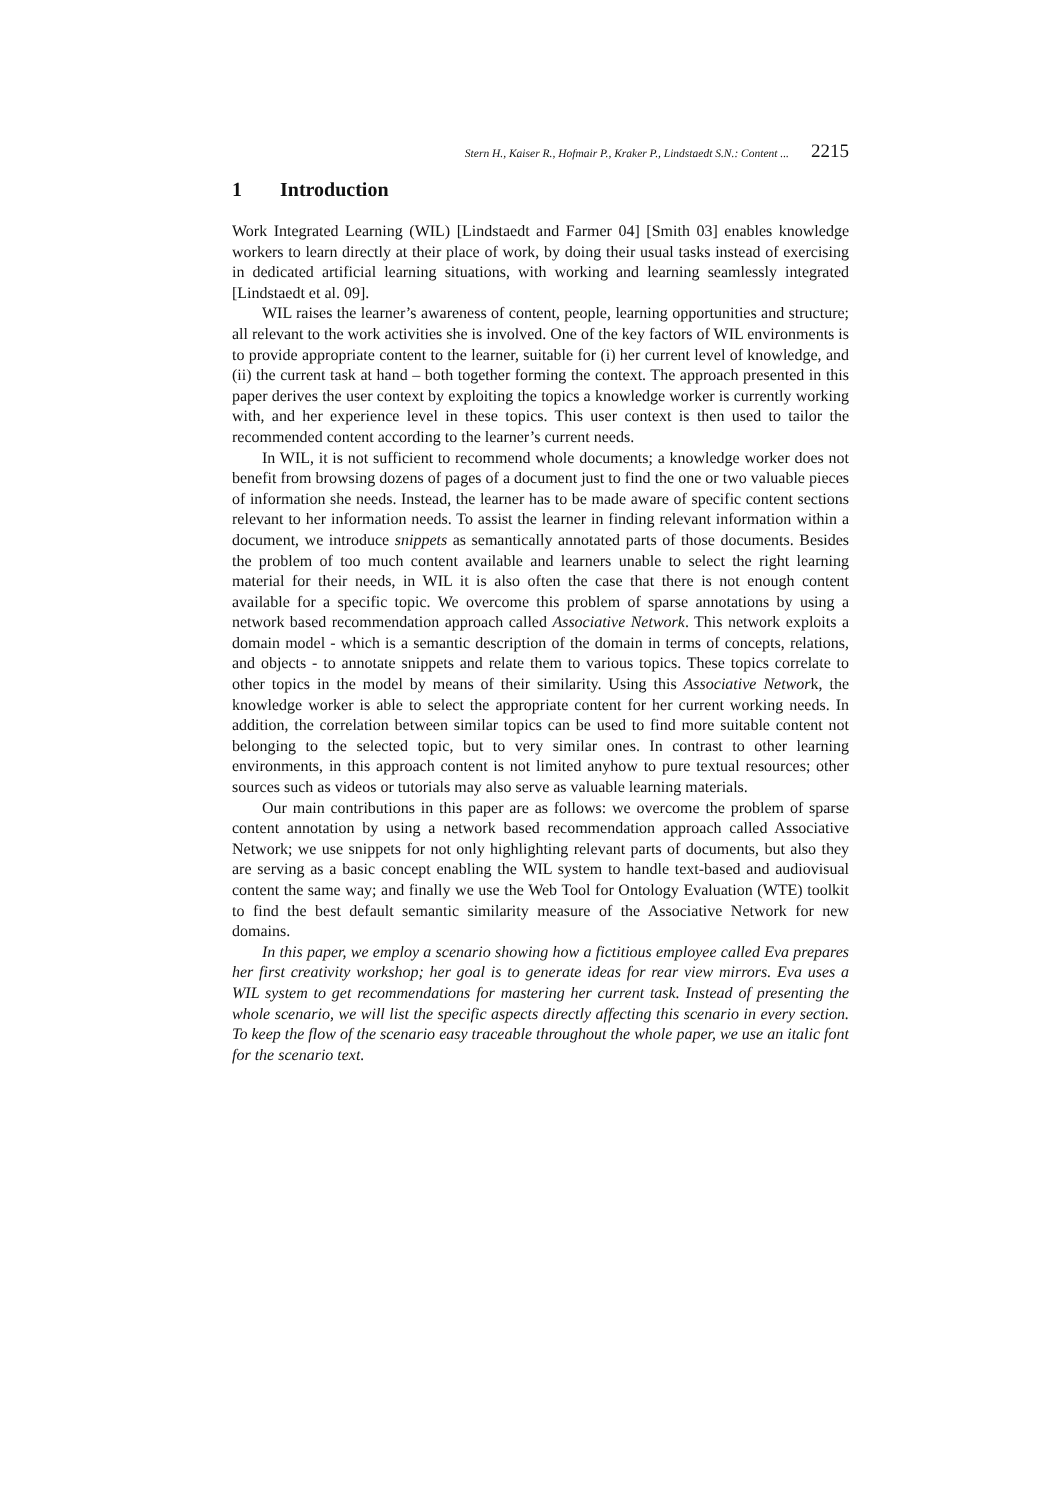Stern H., Kaiser R., Hofmair P., Kraker P., Lindstaedt S.N.: Content ... 2215
1 Introduction
Work Integrated Learning (WIL) [Lindstaedt and Farmer 04] [Smith 03] enables knowledge workers to learn directly at their place of work, by doing their usual tasks instead of exercising in dedicated artificial learning situations, with working and learning seamlessly integrated [Lindstaedt et al. 09].
WIL raises the learner’s awareness of content, people, learning opportunities and structure; all relevant to the work activities she is involved. One of the key factors of WIL environments is to provide appropriate content to the learner, suitable for (i) her current level of knowledge, and (ii) the current task at hand – both together forming the context. The approach presented in this paper derives the user context by exploiting the topics a knowledge worker is currently working with, and her experience level in these topics. This user context is then used to tailor the recommended content according to the learner’s current needs.
In WIL, it is not sufficient to recommend whole documents; a knowledge worker does not benefit from browsing dozens of pages of a document just to find the one or two valuable pieces of information she needs. Instead, the learner has to be made aware of specific content sections relevant to her information needs. To assist the learner in finding relevant information within a document, we introduce snippets as semantically annotated parts of those documents. Besides the problem of too much content available and learners unable to select the right learning material for their needs, in WIL it is also often the case that there is not enough content available for a specific topic. We overcome this problem of sparse annotations by using a network based recommendation approach called Associative Network. This network exploits a domain model - which is a semantic description of the domain in terms of concepts, relations, and objects - to annotate snippets and relate them to various topics. These topics correlate to other topics in the model by means of their similarity. Using this Associative Network, the knowledge worker is able to select the appropriate content for her current working needs. In addition, the correlation between similar topics can be used to find more suitable content not belonging to the selected topic, but to very similar ones. In contrast to other learning environments, in this approach content is not limited anyhow to pure textual resources; other sources such as videos or tutorials may also serve as valuable learning materials.
Our main contributions in this paper are as follows: we overcome the problem of sparse content annotation by using a network based recommendation approach called Associative Network; we use snippets for not only highlighting relevant parts of documents, but also they are serving as a basic concept enabling the WIL system to handle text-based and audiovisual content the same way; and finally we use the Web Tool for Ontology Evaluation (WTE) toolkit to find the best default semantic similarity measure of the Associative Network for new domains.
In this paper, we employ a scenario showing how a fictitious employee called Eva prepares her first creativity workshop; her goal is to generate ideas for rear view mirrors. Eva uses a WIL system to get recommendations for mastering her current task. Instead of presenting the whole scenario, we will list the specific aspects directly affecting this scenario in every section. To keep the flow of the scenario easy traceable throughout the whole paper, we use an italic font for the scenario text.